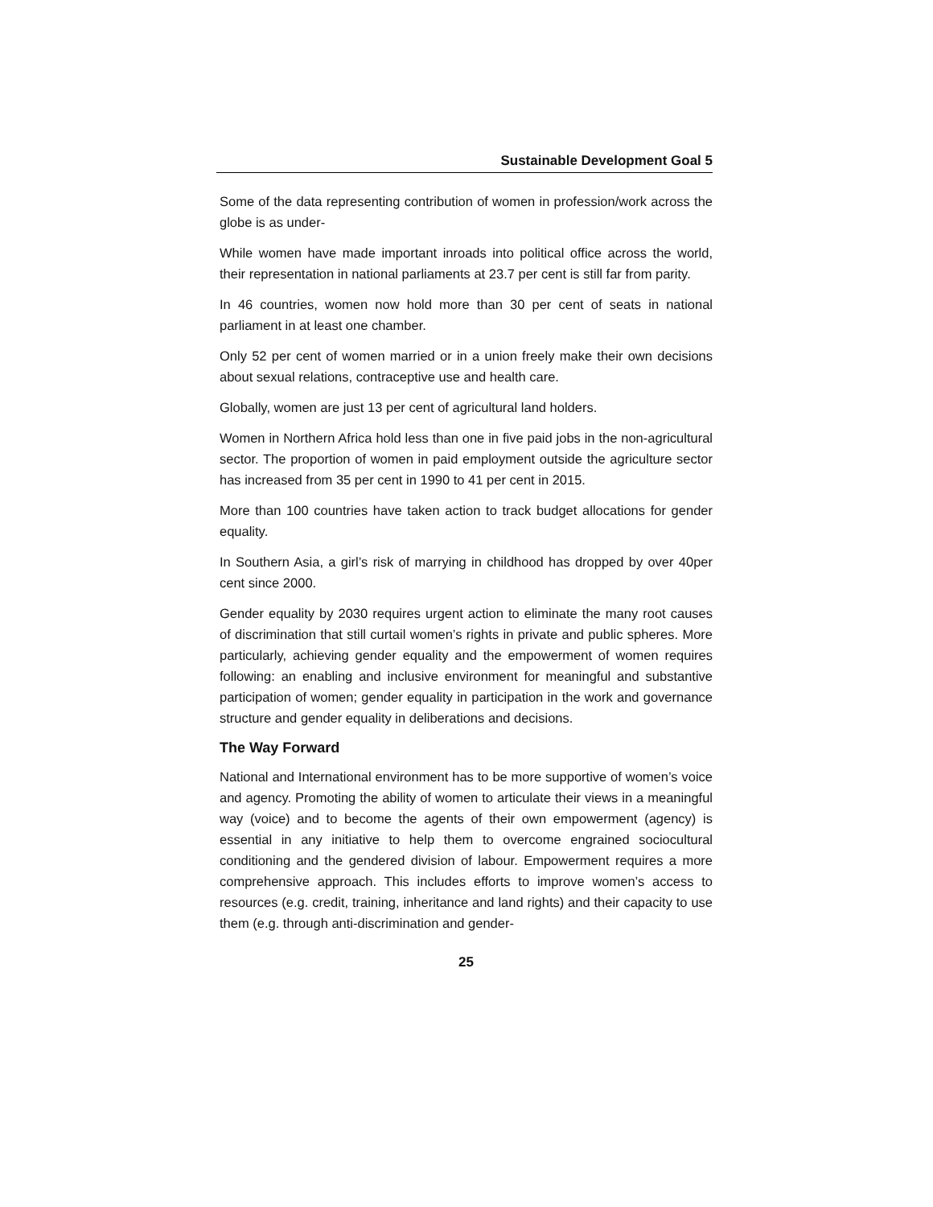Sustainable Development Goal 5
Some of the data representing contribution of women in profession/work across the globe is as under-
While women have made important inroads into political office across the world, their representation in national parliaments at 23.7 per cent is still far from parity.
In 46 countries, women now hold more than 30 per cent of seats in national parliament in at least one chamber.
Only 52 per cent of women married or in a union freely make their own decisions about sexual relations, contraceptive use and health care.
Globally, women are just 13 per cent of agricultural land holders.
Women in Northern Africa hold less than one in five paid jobs in the non-agricultural sector. The proportion of women in paid employment outside the agriculture sector has increased from 35 per cent in 1990 to 41 per cent in 2015.
More than 100 countries have taken action to track budget allocations for gender equality.
In Southern Asia, a girl’s risk of marrying in childhood has dropped by over 40per cent since 2000.
Gender equality by 2030 requires urgent action to eliminate the many root causes of discrimination that still curtail women’s rights in private and public spheres. More particularly, achieving gender equality and the empowerment of women requires following: an enabling and inclusive environment for meaningful and substantive participation of women; gender equality in participation in the work and governance structure and gender equality in deliberations and decisions.
The Way Forward
National and International environment has to be more supportive of women’s voice and agency. Promoting the ability of women to articulate their views in a meaningful way (voice) and to become the agents of their own empowerment (agency) is essential in any initiative to help them to overcome engrained sociocultural conditioning and the gendered division of labour. Empowerment requires a more comprehensive approach. This includes efforts to improve women’s access to resources (e.g. credit, training, inheritance and land rights) and their capacity to use them (e.g. through anti-discrimination and gender-
25